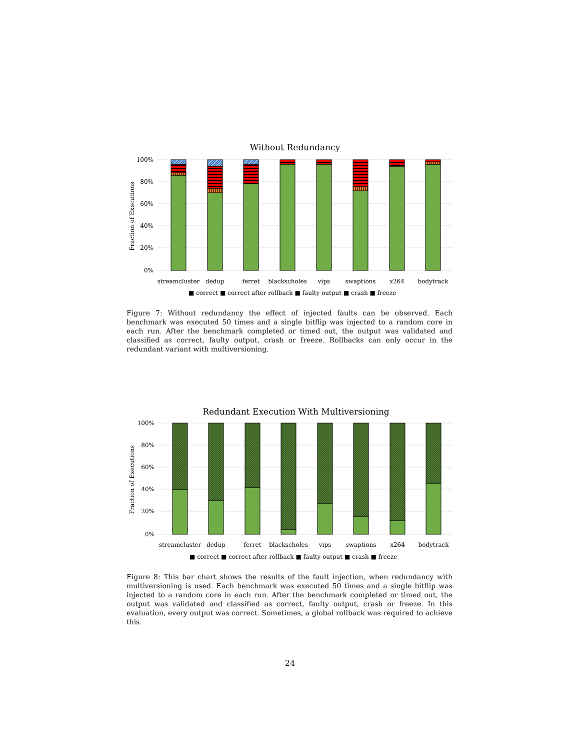Without Redundancy
100%
80%
60%
40%
20%
0%
Fraction of Executions
streamcluster
dedup
ferret
blackscholes
vips
swaptions
x264
bodytrack
■ correct ■ correct after rollback ■ faulty output ■ crash ■ freeze
Figure 7: Without redundancy the effect of injected faults can be observed. Each benchmark was executed 50 times and a single bitflip was injected to a random core in each run. After the benchmark completed or timed out, the output was validated and classified as correct, faulty output, crash or freeze. Rollbacks can only occur in the redundant variant with multiversioning.
Redundant Execution With Multiversioning
100%
80%
60%
40%
20%
0%
Fraction of Executions
streamcluster
dedup
ferret
blackscholes
vips
swaptions
x264
bodytrack
■ correct ■ correct after rollback ■ faulty output ■ crash ■ freeze
Figure 8: This bar chart shows the results of the fault injection, when redundancy with multiversioning is used. Each benchmark was executed 50 times and a single bitflip was injected to a random core in each run. After the benchmark completed or timed out, the output was validated and classified as correct, faulty output, crash or freeze. In this evaluation, every output was correct. Sometimes, a global rollback was required to achieve this.
24